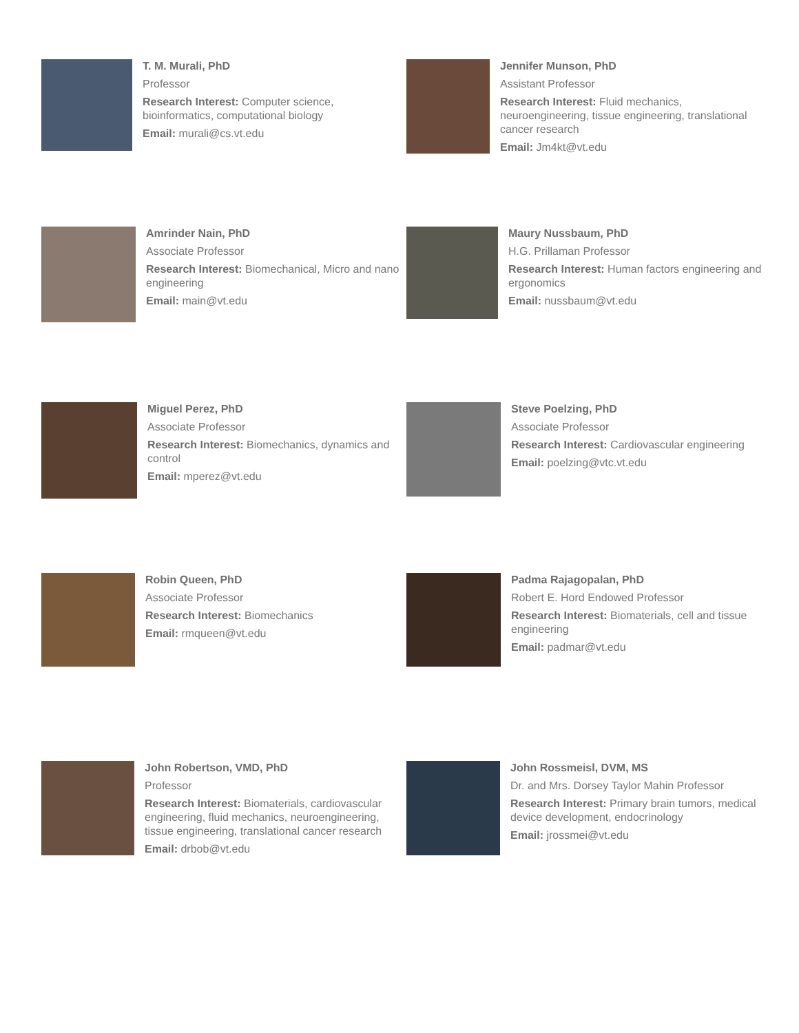T. M. Murali, PhD
Professor
Research Interest: Computer science, bioinformatics, computational biology
Email: murali@cs.vt.edu
Jennifer Munson, PhD
Assistant Professor
Research Interest: Fluid mechanics, neuroengineering, tissue engineering, translational cancer research
Email: Jm4kt@vt.edu
Amrinder Nain, PhD
Associate Professor
Research Interest: Biomechanical, Micro and nano engineering
Email: main@vt.edu
Maury Nussbaum, PhD
H.G. Prillaman Professor
Research Interest: Human factors engineering and ergonomics
Email: nussbaum@vt.edu
Miguel Perez, PhD
Associate Professor
Research Interest: Biomechanics, dynamics and control
Email: mperez@vt.edu
Steve Poelzing, PhD
Associate Professor
Research Interest: Cardiovascular engineering
Email: poelzing@vtc.vt.edu
Robin Queen, PhD
Associate Professor
Research Interest: Biomechanics
Email: rmqueen@vt.edu
Padma Rajagopalan, PhD
Robert E. Hord Endowed Professor
Research Interest: Biomaterials, cell and tissue engineering
Email: padmar@vt.edu
John Robertson, VMD, PhD
Professor
Research Interest: Biomaterials, cardiovascular engineering, fluid mechanics, neuroengineering, tissue engineering, translational cancer research
Email: drbob@vt.edu
John Rossmeisl, DVM, MS
Dr. and Mrs. Dorsey Taylor Mahin Professor
Research Interest: Primary brain tumors, medical device development, endocrinology
Email: jrossmei@vt.edu